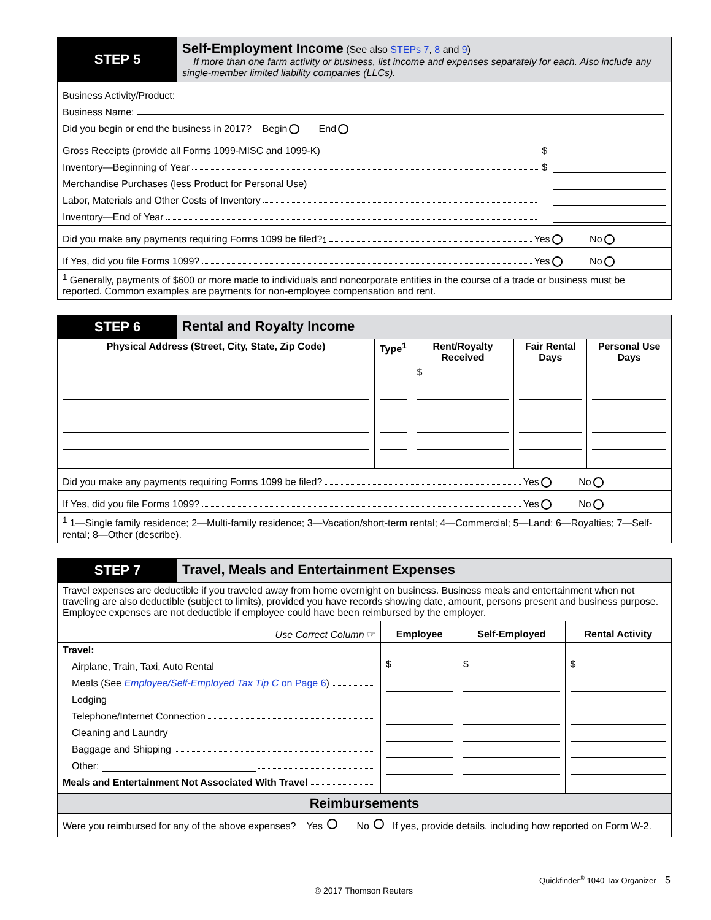STEP 5
Self-Employment Income (See also STEPs 7, 8 and 9)
If more than one farm activity or business, list income and expenses separately for each. Also include any single-member limited liability companies (LLCs).
Business Activity/Product:
Business Name:
Did you begin or end the business in 2017? Begin End
Gross Receipts (provide all Forms 1099-MISC and 1099-K) $
Inventory—Beginning of Year $
Merchandise Purchases (less Product for Personal Use)
Labor, Materials and Other Costs of Inventory
Inventory—End of Year
Did you make any payments requiring Forms 1099 be filed?<sup>1</sup> Yes No
If Yes, did you file Forms 1099? Yes No
<sup>1</sup> Generally, payments of $600 or more made to individuals and noncorporate entities in the course of a trade or business must be reported. Common examples are payments for non-employee compensation and rent.
STEP 6 Rental and Royalty Income
| Physical Address (Street, City, State, Zip Code) | Type<sup>1</sup> | Rent/Royalty Received | Fair Rental Days | Personal Use Days |
| --- | --- | --- | --- | --- |
| | | $ | | |
Did you make any payments requiring Forms 1099 be filed? Yes No
If Yes, did you file Forms 1099? Yes No
<sup>1</sup> 1—Single family residence; 2—Multi-family residence; 3—Vacation/short-term rental; 4—Commercial; 5—Land; 6—Royalties; 7—Self-rental; 8—Other (describe).
STEP 7 Travel, Meals and Entertainment Expenses
Travel expenses are deductible if you traveled away from home overnight on business. Business meals and entertainment when not traveling are also deductible (subject to limits), provided you have records showing date, amount, persons present and business purpose. Employee expenses are not deductible if employee could have been reimbursed by the employer.
| Use Correct Column ☞ | Employee | Self-Employed | Rental Activity |
| Travel: Airplane, Train, Taxi, Auto Rental Meals (See Employee/Self-Employed Tax Tip C on Page 6 ) Lodging Telephone/Internet Connection Cleaning and Laundry Baggage and Shipping Other: Meals and Entertainment Not Associated With Travel | $ | $ | $ |
Reimbursements
Were you reimbursed for any of the above expenses? Yes No If yes, provide details, including how reported on Form W-2.
Quickfinder<sup>®</sup> 1040 Tax Organizer 5
© 2017 Thomson Reuters